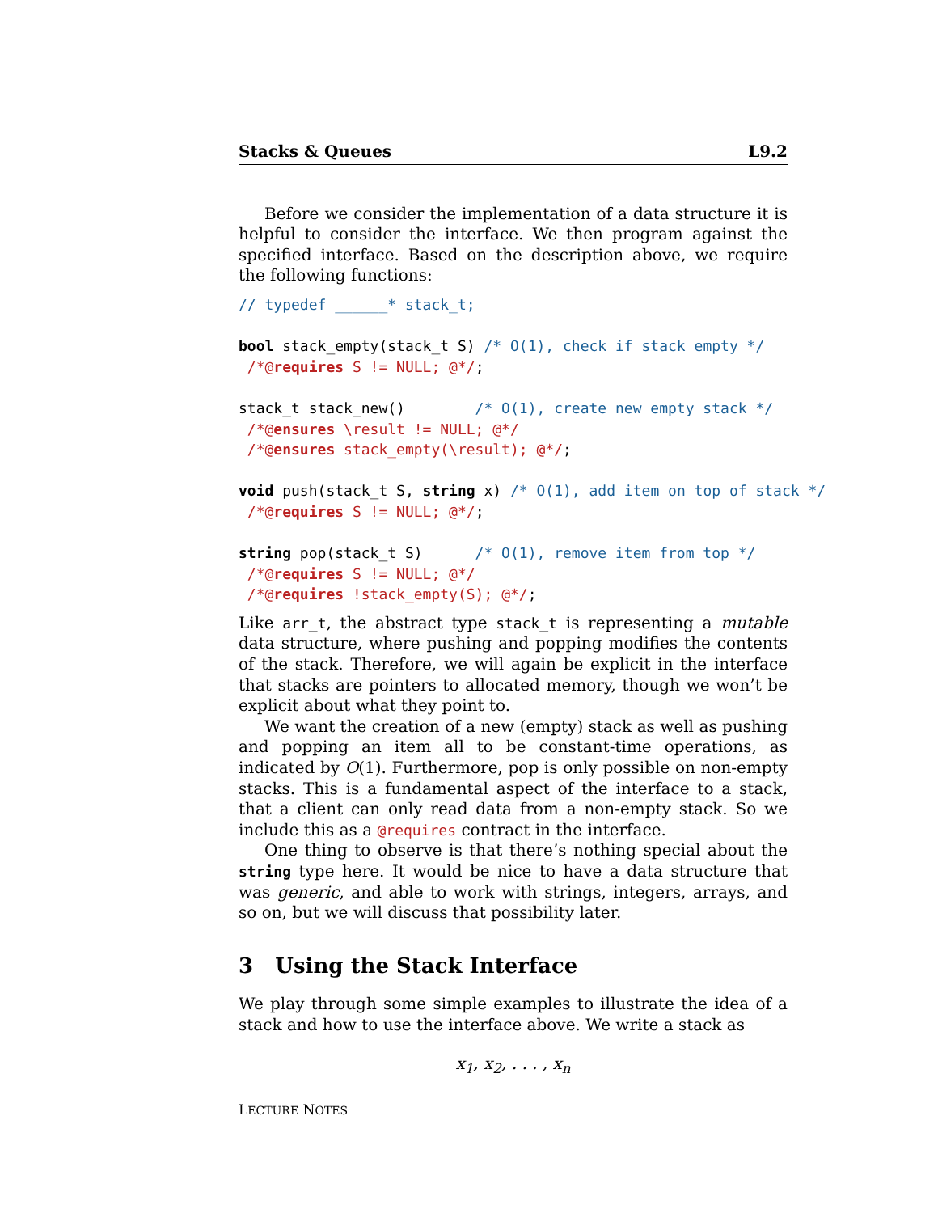Stacks & Queues L9.2
Before we consider the implementation of a data structure it is helpful to consider the interface. We then program against the specified interface. Based on the description above, we require the following functions:
// typedef ______* stack_t;

bool stack_empty(stack_t S) /* O(1), check if stack empty */
 /*@requires S != NULL; @*/;

stack_t stack_new()        /* O(1), create new empty stack */
 /*@ensures \result != NULL; @*/
 /*@ensures stack_empty(\result); @*/;

void push(stack_t S, string x) /* O(1), add item on top of stack */
 /*@requires S != NULL; @*/;

string pop(stack_t S)      /* O(1), remove item from top */
 /*@requires S != NULL; @*/
 /*@requires !stack_empty(S); @*/;
Like arr_t, the abstract type stack_t is representing a mutable data structure, where pushing and popping modifies the contents of the stack. Therefore, we will again be explicit in the interface that stacks are pointers to allocated memory, though we won’t be explicit about what they point to.
We want the creation of a new (empty) stack as well as pushing and popping an item all to be constant-time operations, as indicated by O(1). Furthermore, pop is only possible on non-empty stacks. This is a fundamental aspect of the interface to a stack, that a client can only read data from a non-empty stack. So we include this as a @requires contract in the interface.
One thing to observe is that there’s nothing special about the string type here. It would be nice to have a data structure that was generic, and able to work with strings, integers, arrays, and so on, but we will discuss that possibility later.
3 Using the Stack Interface
We play through some simple examples to illustrate the idea of a stack and how to use the interface above. We write a stack as
x<sub>1</sub>, x<sub>2</sub>, . . . , x<sub>n</sub>
LECTURE NOTES